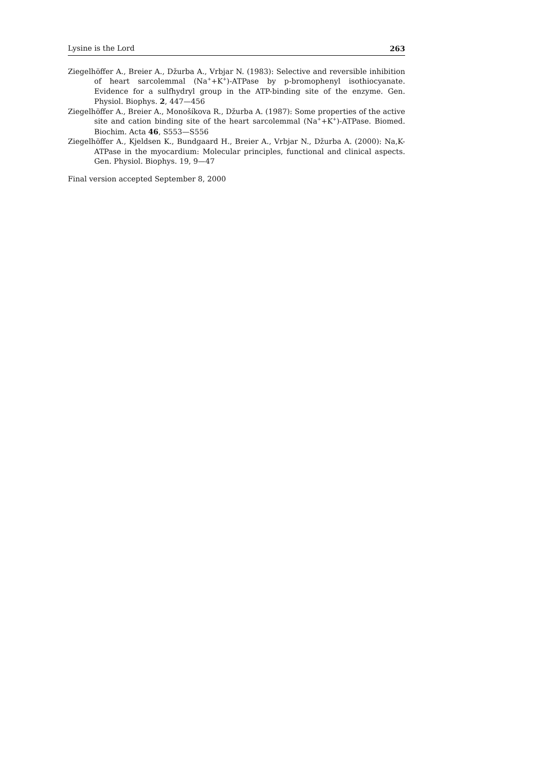Lysine is the Lord 263
Ziegelhöffer A., Breier A., Džurba A., Vrbjar N. (1983): Selective and reversible inhibition of heart sarcolemmal (Na<sup>+</sup>+K<sup>+</sup>)-ATPase by p-bromophenyl isothiocyanate. Evidence for a sulfhydryl group in the ATP-binding site of the enzyme. Gen. Physiol. Biophys. 2, 447—456
Ziegelhöffer A., Breier A., Monošíkova R., Džurba A. (1987): Some properties of the active site and cation binding site of the heart sarcolemmal (Na<sup>+</sup>+K<sup>+</sup>)-ATPase. Biomed. Biochim. Acta 46, S553—S556
Ziegelhöffer A., Kjeldsen K., Bundgaard H., Breier A., Vrbjar N., Džurba A. (2000): Na,K-ATPase in the myocardium: Molecular principles, functional and clinical aspects. Gen. Physiol. Biophys. 19, 9—47
Final version accepted September 8, 2000